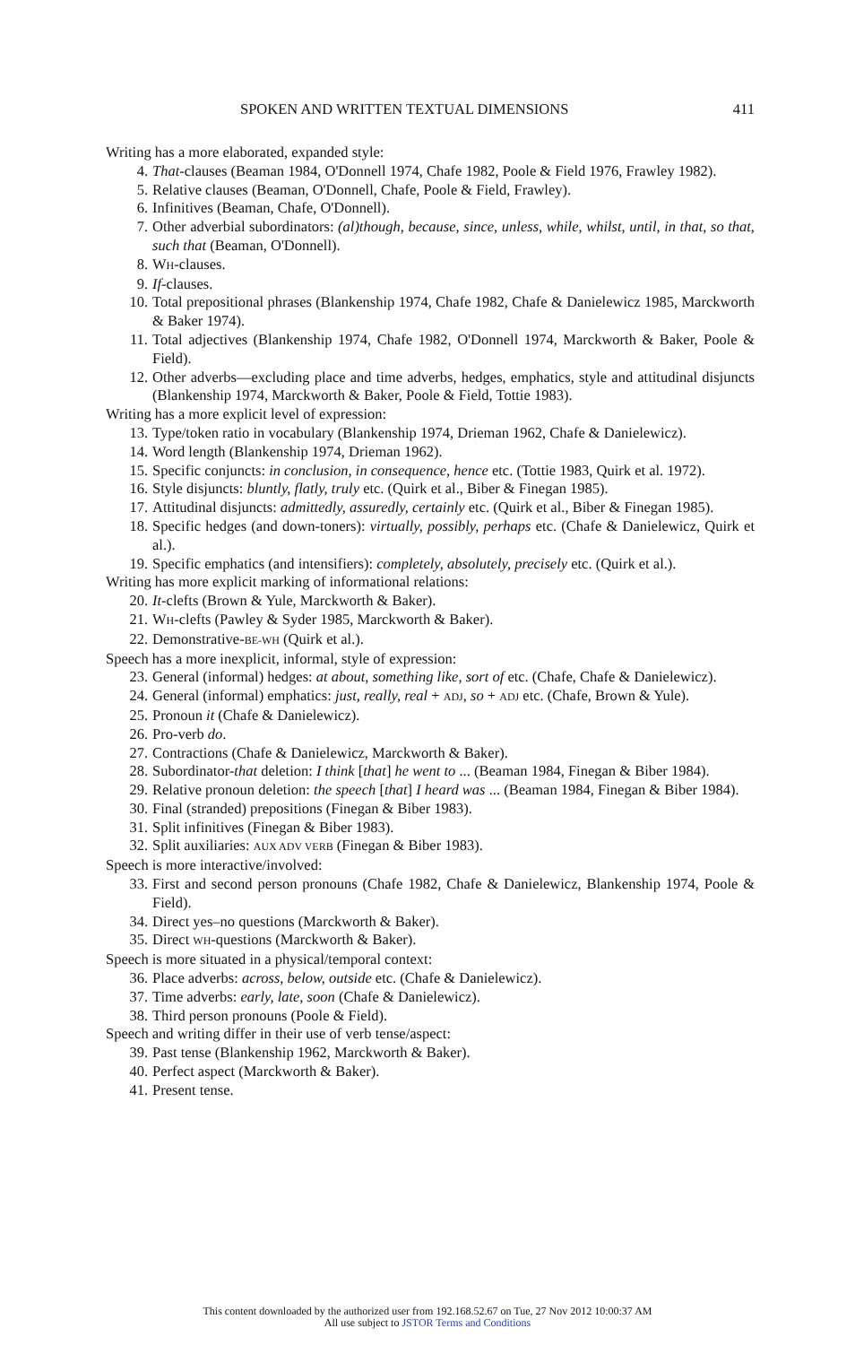SPOKEN AND WRITTEN TEXTUAL DIMENSIONS 411
Writing has a more elaborated, expanded style:
4. That-clauses (Beaman 1984, O'Donnell 1974, Chafe 1982, Poole & Field 1976, Frawley 1982).
5. Relative clauses (Beaman, O'Donnell, Chafe, Poole & Field, Frawley).
6. Infinitives (Beaman, Chafe, O'Donnell).
7. Other adverbial subordinators: (al)though, because, since, unless, while, whilst, until, in that, so that, such that (Beaman, O'Donnell).
8. WH-clauses.
9. If-clauses.
10. Total prepositional phrases (Blankenship 1974, Chafe 1982, Chafe & Danielewicz 1985, Marckworth & Baker 1974).
11. Total adjectives (Blankenship 1974, Chafe 1982, O'Donnell 1974, Marckworth & Baker, Poole & Field).
12. Other adverbs—excluding place and time adverbs, hedges, emphatics, style and attitudinal disjuncts (Blankenship 1974, Marckworth & Baker, Poole & Field, Tottie 1983).
Writing has a more explicit level of expression:
13. Type/token ratio in vocabulary (Blankenship 1974, Drieman 1962, Chafe & Danielewicz).
14. Word length (Blankenship 1974, Drieman 1962).
15. Specific conjuncts: in conclusion, in consequence, hence etc. (Tottie 1983, Quirk et al. 1972).
16. Style disjuncts: bluntly, flatly, truly etc. (Quirk et al., Biber & Finegan 1985).
17. Attitudinal disjuncts: admittedly, assuredly, certainly etc. (Quirk et al., Biber & Finegan 1985).
18. Specific hedges (and down-toners): virtually, possibly, perhaps etc. (Chafe & Danielewicz, Quirk et al.).
19. Specific emphatics (and intensifiers): completely, absolutely, precisely etc. (Quirk et al.).
Writing has more explicit marking of informational relations:
20. It-clefts (Brown & Yule, Marckworth & Baker).
21. WH-clefts (Pawley & Syder 1985, Marckworth & Baker).
22. Demonstrative-BE-WH (Quirk et al.).
Speech has a more inexplicit, informal, style of expression:
23. General (informal) hedges: at about, something like, sort of etc. (Chafe, Chafe & Danielewicz).
24. General (informal) emphatics: just, really, real + ADJ, so + ADJ etc. (Chafe, Brown & Yule).
25. Pronoun it (Chafe & Danielewicz).
26. Pro-verb do.
27. Contractions (Chafe & Danielewicz, Marckworth & Baker).
28. Subordinator-that deletion: I think [that] he went to ... (Beaman 1984, Finegan & Biber 1984).
29. Relative pronoun deletion: the speech [that] I heard was ... (Beaman 1984, Finegan & Biber 1984).
30. Final (stranded) prepositions (Finegan & Biber 1983).
31. Split infinitives (Finegan & Biber 1983).
32. Split auxiliaries: AUX ADV VERB (Finegan & Biber 1983).
Speech is more interactive/involved:
33. First and second person pronouns (Chafe 1982, Chafe & Danielewicz, Blankenship 1974, Poole & Field).
34. Direct yes–no questions (Marckworth & Baker).
35. Direct WH-questions (Marckworth & Baker).
Speech is more situated in a physical/temporal context:
36. Place adverbs: across, below, outside etc. (Chafe & Danielewicz).
37. Time adverbs: early, late, soon (Chafe & Danielewicz).
38. Third person pronouns (Poole & Field).
Speech and writing differ in their use of verb tense/aspect:
39. Past tense (Blankenship 1962, Marckworth & Baker).
40. Perfect aspect (Marckworth & Baker).
41. Present tense.
This content downloaded by the authorized user from 192.168.52.67 on Tue, 27 Nov 2012 10:00:37 AM
All use subject to JSTOR Terms and Conditions